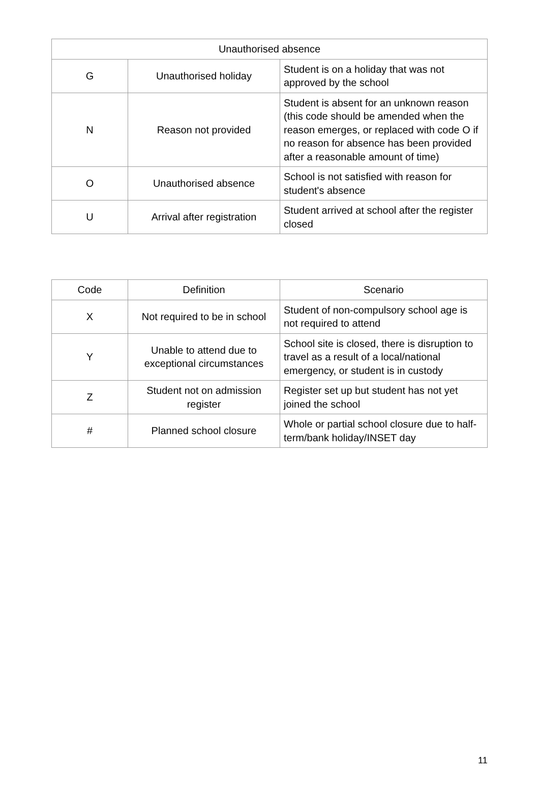| Unauthorised absence | | |
| --- | --- | --- |
| G | Unauthorised holiday | Student is on a holiday that was not approved by the school |
| N | Reason not provided | Student is absent for an unknown reason (this code should be amended when the reason emerges, or replaced with code O if no reason for absence has been provided after a reasonable amount of time) |
| O | Unauthorised absence | School is not satisfied with reason for student's absence |
| U | Arrival after registration | Student arrived at school after the register closed |
| Code | Definition | Scenario |
| --- | --- | --- |
| X | Not required to be in school | Student of non-compulsory school age is not required to attend |
| Y | Unable to attend due to exceptional circumstances | School site is closed, there is disruption to travel as a result of a local/national emergency, or student is in custody |
| Z | Student not on admission register | Register set up but student has not yet joined the school |
| # | Planned school closure | Whole or partial school closure due to half-term/bank holiday/INSET day |
11